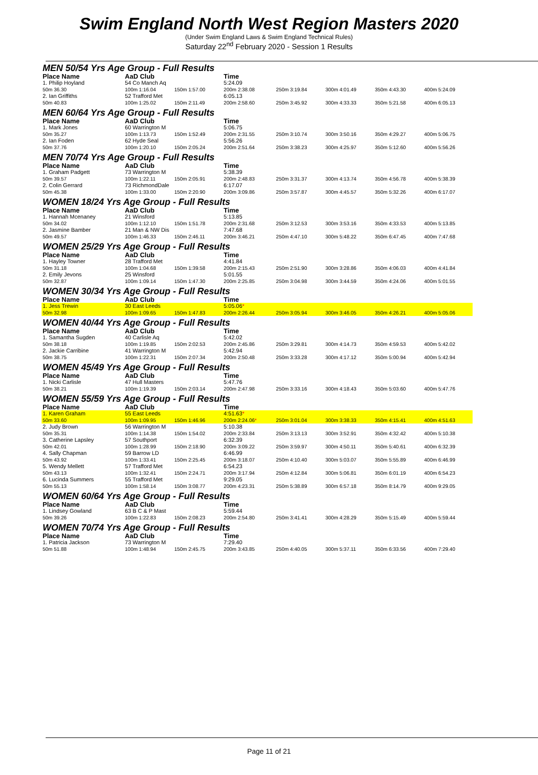Swim England North West Region Masters 2020
(Under Swim England Laws & Swim England Technical Rules)
Saturday 22<sup>nd</sup> February 2020 - Session 1 Results
| MEN 50/54 Yrs Age Group - Full Results | | | | | | | |
| Place Name | AaD Club | | Time | | | | |
| 1. Philip Hoyland | 54 Co Manch Aq | | 5:24.09 | | | | |
| 50m 36.30 | 100m 1:16.04 | 150m 1:57.00 | 200m 2:38.08 | 250m 3:19.84 | 300m 4:01.49 | 350m 4:43.30 | 400m 5:24.09 |
| 2. Ian Griffiths | 52 Trafford Met | | 6:05.13 | | | | |
| 50m 40.83 | 100m 1:25.02 | 150m 2:11.49 | 200m 2:58.60 | 250m 3:45.92 | 300m 4:33.33 | 350m 5:21.58 | 400m 6:05.13 |
| MEN 60/64 Yrs Age Group - Full Results | | | | | | | |
| Place Name | AaD Club | | Time | | | | |
| 1. Mark Jones | 60 Warrington M | | 5:06.75 | | | | |
| 50m 35.27 | 100m 1:13.73 | 150m 1:52.49 | 200m 2:31.55 | 250m 3:10.74 | 300m 3:50.16 | 350m 4:29.27 | 400m 5:06.75 |
| 2. Ian Foden | 62 Hyde Seal | | 5:56.26 | | | | |
| 50m 37.76 | 100m 1:20.10 | 150m 2:05.24 | 200m 2:51.64 | 250m 3:38.23 | 300m 4:25.97 | 350m 5:12.60 | 400m 5:56.26 |
| MEN 70/74 Yrs Age Group - Full Results | | | | | | | |
| Place Name | AaD Club | | Time | | | | |
| 1. Graham Padgett | 73 Warrington M | | 5:38.39 | | | | |
| 50m 39.57 | 100m 1:22.11 | 150m 2:05.91 | 200m 2:48.83 | 250m 3:31.37 | 300m 4:13.74 | 350m 4:56.78 | 400m 5:38.39 |
| 2. Colin Gerrard | 73 RichmondDale | | 6:17.07 | | | | |
| 50m 45.38 | 100m 1:33.00 | 150m 2:20.90 | 200m 3:09.86 | 250m 3:57.87 | 300m 4:45.57 | 350m 5:32.26 | 400m 6:17.07 |
| WOMEN 18/24 Yrs Age Group - Full Results | | | | | | | |
| Place Name | AaD Club | | Time | | | | |
| 1. Hannah Mcenaney | 21 Winsford | | 5:13.85 | | | | |
| 50m 34.02 | 100m 1:12.10 | 150m 1:51.78 | 200m 2:31.68 | 250m 3:12.53 | 300m 3:53.16 | 350m 4:33.53 | 400m 5:13.85 |
| 2. Jasmine Bamber | 21 Man & NW Dis | | 7:47.68 | | | | |
| 50m 49.57 | 100m 1:46.33 | 150m 2:46.11 | 200m 3:46.21 | 250m 4:47.10 | 300m 5:48.22 | 350m 6:47.45 | 400m 7:47.68 |
| WOMEN 25/29 Yrs Age Group - Full Results | | | | | | | |
| Place Name | AaD Club | | Time | | | | |
| 1. Hayley Towner | 28 Trafford Met | | 4:41.84 | | | | |
| 50m 31.18 | 100m 1:04.68 | 150m 1:39.58 | 200m 2:15.43 | 250m 2:51.90 | 300m 3:28.86 | 350m 4:06.03 | 400m 4:41.84 |
| 2. Emily Jevons | 25 Winsford | | 5:01.55 | | | | |
| 50m 32.87 | 100m 1:09.14 | 150m 1:47.30 | 200m 2:25.85 | 250m 3:04.98 | 300m 3:44.59 | 350m 4:24.06 | 400m 5:01.55 |
| WOMEN 30/34 Yrs Age Group - Full Results | | | | | | | |
| Place Name | AaD Club | | Time | | | | |
| 1. Jess Trewin | 30 East Leeds | | 5:05.06 * | | | | |
| 50m 32.98 | 100m 1:09.65 | 150m 1:47.83 | 200m 2:26.44 | 250m 3:05.94 | 300m 3:46.05 | 350m 4:26.21 | 400m 5:05.06 |
| WOMEN 40/44 Yrs Age Group - Full Results | | | | | | | |
| Place Name | AaD Club | | Time | | | | |
| 1. Samantha Sugden | 40 Carlisle Aq | | 5:42.02 | | | | |
| 50m 38.18 | 100m 1:19.85 | 150m 2:02.53 | 200m 2:45.86 | 250m 3:29.81 | 300m 4:14.73 | 350m 4:59.53 | 400m 5:42.02 |
| 2. Jackie Carribine | 41 Warrington M | | 5:42.94 | | | | |
| 50m 38.75 | 100m 1:22.31 | 150m 2:07.34 | 200m 2:50.48 | 250m 3:33.28 | 300m 4:17.12 | 350m 5:00.94 | 400m 5:42.94 |
| WOMEN 45/49 Yrs Age Group - Full Results | | | | | | | |
| Place Name | AaD Club | | Time | | | | |
| 1. Nicki Carlisle | 47 Hull Masters | | 5:47.76 | | | | |
| 50m 38.21 | 100m 1:19.39 | 150m 2:03.14 | 200m 2:47.98 | 250m 3:33.16 | 300m 4:18.43 | 350m 5:03.60 | 400m 5:47.76 |
| WOMEN 55/59 Yrs Age Group - Full Results | | | | | | | |
| Place Name | AaD Club | | Time | | | | |
| 1. Karen Graham | 55 East Leeds | | 4:51.63 * | | | | |
| 50m 33.60 | 100m 1:09.95 | 150m 1:46.96 | 200m 2:24.06 * | 250m 3:01.04 | 300m 3:38.33 | 350m 4:15.41 | 400m 4:51.63 |
| 2. Judy Brown | 56 Warrington M | | 5:10.38 | | | | |
| 50m 35.31 | 100m 1:14.38 | 150m 1:54.02 | 200m 2:33.84 | 250m 3:13.13 | 300m 3:52.91 | 350m 4:32.42 | 400m 5:10.38 |
| 3. Catherine Lapsley | 57 Southport | | 6:32.39 | | | | |
| 50m 42.01 | 100m 1:28.99 | 150m 2:18.90 | 200m 3:09.22 | 250m 3:59.97 | 300m 4:50.11 | 350m 5:40.61 | 400m 6:32.39 |
| 4. Sally Chapman | 59 Barrow LD | | 6:46.99 | | | | |
| 50m 43.92 | 100m 1:33.41 | 150m 2:25.45 | 200m 3:18.07 | 250m 4:10.40 | 300m 5:03.07 | 350m 5:55.89 | 400m 6:46.99 |
| 5. Wendy Mellett | 57 Trafford Met | | 6:54.23 | | | | |
| 50m 43.13 | 100m 1:32.41 | 150m 2:24.71 | 200m 3:17.94 | 250m 4:12.84 | 300m 5:06.81 | 350m 6:01.19 | 400m 6:54.23 |
| 6. Lucinda Summers | 55 Trafford Met | | 9:29.05 | | | | |
| 50m 55.13 | 100m 1:58.14 | 150m 3:08.77 | 200m 4:23.31 | 250m 5:38.89 | 300m 6:57.18 | 350m 8:14.79 | 400m 9:29.05 |
| WOMEN 60/64 Yrs Age Group - Full Results | | | | | | | |
| Place Name | AaD Club | | Time | | | | |
| 1. Lindsey Gowland | 63 B C & P Mast | | 5:59.44 | | | | |
| 50m 39.26 | 100m 1:22.83 | 150m 2:08.23 | 200m 2:54.80 | 250m 3:41.41 | 300m 4:28.29 | 350m 5:15.49 | 400m 5:59.44 |
| WOMEN 70/74 Yrs Age Group - Full Results | | | | | | | |
| Place Name | AaD Club | | Time | | | | |
| 1. Patricia Jackson | 73 Warrington M | | 7:29.40 | | | | |
| 50m 51.88 | 100m 1:48.94 | 150m 2:45.75 | 200m 3:43.85 | 250m 4:40.05 | 300m 5:37.11 | 350m 6:33.56 | 400m 7:29.40 |
Page 11 of 21